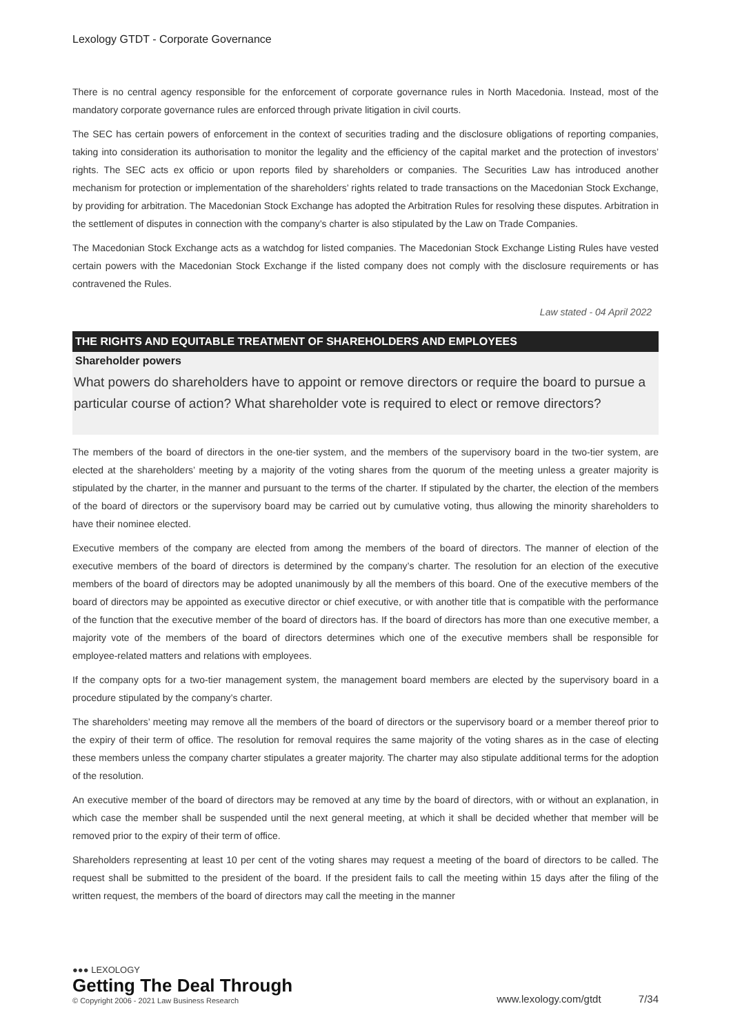Lexology GTDT - Corporate Governance
There is no central agency responsible for the enforcement of corporate governance rules in North Macedonia. Instead, most of the mandatory corporate governance rules are enforced through private litigation in civil courts.
The SEC has certain powers of enforcement in the context of securities trading and the disclosure obligations of reporting companies, taking into consideration its authorisation to monitor the legality and the efficiency of the capital market and the protection of investors’ rights. The SEC acts ex officio or upon reports filed by shareholders or companies. The Securities Law has introduced another mechanism for protection or implementation of the shareholders’ rights related to trade transactions on the Macedonian Stock Exchange, by providing for arbitration. The Macedonian Stock Exchange has adopted the Arbitration Rules for resolving these disputes. Arbitration in the settlement of disputes in connection with the company’s charter is also stipulated by the Law on Trade Companies.
The Macedonian Stock Exchange acts as a watchdog for listed companies. The Macedonian Stock Exchange Listing Rules have vested certain powers with the Macedonian Stock Exchange if the listed company does not comply with the disclosure requirements or has contravened the Rules.
Law stated - 04 April 2022
THE RIGHTS AND EQUITABLE TREATMENT OF SHAREHOLDERS AND EMPLOYEES
Shareholder powers
What powers do shareholders have to appoint or remove directors or require the board to pursue a particular course of action? What shareholder vote is required to elect or remove directors?
The members of the board of directors in the one-tier system, and the members of the supervisory board in the two-tier system, are elected at the shareholders’ meeting by a majority of the voting shares from the quorum of the meeting unless a greater majority is stipulated by the charter, in the manner and pursuant to the terms of the charter. If stipulated by the charter, the election of the members of the board of directors or the supervisory board may be carried out by cumulative voting, thus allowing the minority shareholders to have their nominee elected.
Executive members of the company are elected from among the members of the board of directors. The manner of election of the executive members of the board of directors is determined by the company’s charter. The resolution for an election of the executive members of the board of directors may be adopted unanimously by all the members of this board. One of the executive members of the board of directors may be appointed as executive director or chief executive, or with another title that is compatible with the performance of the function that the executive member of the board of directors has. If the board of directors has more than one executive member, a majority vote of the members of the board of directors determines which one of the executive members shall be responsible for employee-related matters and relations with employees.
If the company opts for a two-tier management system, the management board members are elected by the supervisory board in a procedure stipulated by the company’s charter.
The shareholders’ meeting may remove all the members of the board of directors or the supervisory board or a member thereof prior to the expiry of their term of office. The resolution for removal requires the same majority of the voting shares as in the case of electing these members unless the company charter stipulates a greater majority. The charter may also stipulate additional terms for the adoption of the resolution.
An executive member of the board of directors may be removed at any time by the board of directors, with or without an explanation, in which case the member shall be suspended until the next general meeting, at which it shall be decided whether that member will be removed prior to the expiry of their term of office.
Shareholders representing at least 10 per cent of the voting shares may request a meeting of the board of directors to be called. The request shall be submitted to the president of the board. If the president fails to call the meeting within 15 days after the filing of the written request, the members of the board of directors may call the meeting in the manner
●●● LEXOLOGY
Getting The Deal Through
© Copyright 2006 - 2021 Law Business Research
www.lexology.com/gtdt 7/34